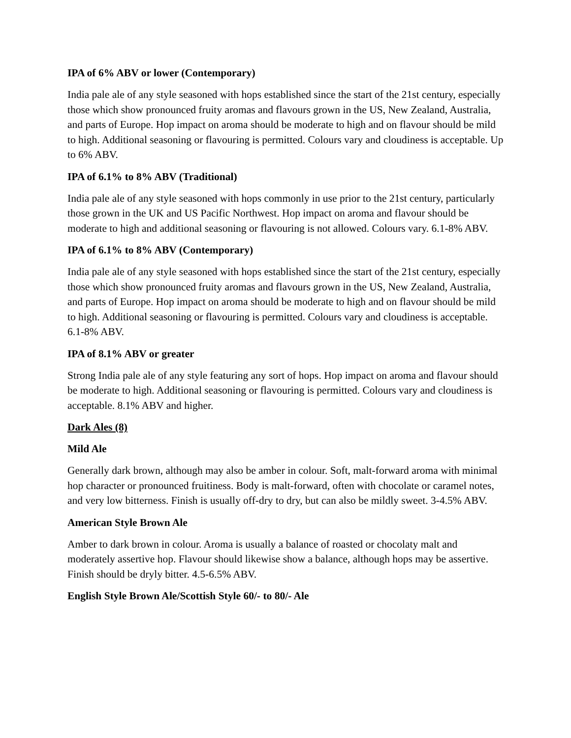IPA of 6% ABV or lower (Contemporary)
India pale ale of any style seasoned with hops established since the start of the 21st century, especially those which show pronounced fruity aromas and flavours grown in the US, New Zealand, Australia, and parts of Europe. Hop impact on aroma should be moderate to high and on flavour should be mild to high. Additional seasoning or flavouring is permitted. Colours vary and cloudiness is acceptable. Up to 6% ABV.
IPA of 6.1% to 8% ABV (Traditional)
India pale ale of any style seasoned with hops commonly in use prior to the 21st century, particularly those grown in the UK and US Pacific Northwest. Hop impact on aroma and flavour should be moderate to high and additional seasoning or flavouring is not allowed. Colours vary. 6.1-8% ABV.
IPA of 6.1% to 8% ABV (Contemporary)
India pale ale of any style seasoned with hops established since the start of the 21st century, especially those which show pronounced fruity aromas and flavours grown in the US, New Zealand, Australia, and parts of Europe. Hop impact on aroma should be moderate to high and on flavour should be mild to high. Additional seasoning or flavouring is permitted. Colours vary and cloudiness is acceptable. 6.1-8% ABV.
IPA of 8.1% ABV or greater
Strong India pale ale of any style featuring any sort of hops. Hop impact on aroma and flavour should be moderate to high. Additional seasoning or flavouring is permitted. Colours vary and cloudiness is acceptable. 8.1% ABV and higher.
Dark Ales (8)
Mild Ale
Generally dark brown, although may also be amber in colour. Soft, malt-forward aroma with minimal hop character or pronounced fruitiness. Body is malt-forward, often with chocolate or caramel notes, and very low bitterness. Finish is usually off-dry to dry, but can also be mildly sweet. 3-4.5% ABV.
American Style Brown Ale
Amber to dark brown in colour. Aroma is usually a balance of roasted or chocolaty malt and moderately assertive hop. Flavour should likewise show a balance, although hops may be assertive. Finish should be dryly bitter. 4.5-6.5% ABV.
English Style Brown Ale/Scottish Style 60/- to 80/- Ale